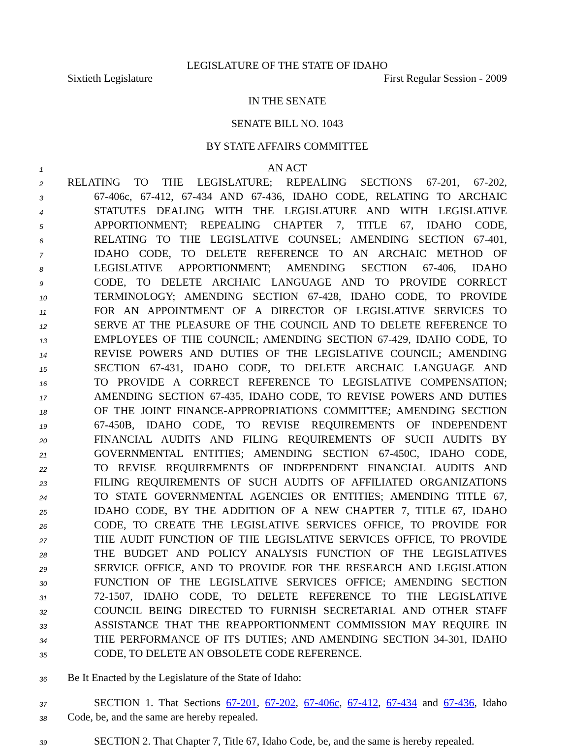LEGISLATURE OF THE STATE OF IDAHO
Sixtieth Legislature First Regular Session - 2009
IN THE SENATE
SENATE BILL NO. 1043
BY STATE AFFAIRS COMMITTEE
1 AN ACT
2 RELATING TO THE LEGISLATURE; REPEALING SECTIONS 67-201, 67-202,
3 67-406c, 67-412, 67-434 AND 67-436, IDAHO CODE, RELATING TO ARCHAIC
4 STATUTES DEALING WITH THE LEGISLATURE AND WITH LEGISLATIVE
5 APPORTIONMENT; REPEALING CHAPTER 7, TITLE 67, IDAHO CODE,
6 RELATING TO THE LEGISLATIVE COUNSEL; AMENDING SECTION 67-401,
7 IDAHO CODE, TO DELETE REFERENCE TO AN ARCHAIC METHOD OF
8 LEGISLATIVE APPORTIONMENT; AMENDING SECTION 67-406, IDAHO
9 CODE, TO DELETE ARCHAIC LANGUAGE AND TO PROVIDE CORRECT
10 TERMINOLOGY; AMENDING SECTION 67-428, IDAHO CODE, TO PROVIDE
11 FOR AN APPOINTMENT OF A DIRECTOR OF LEGISLATIVE SERVICES TO
12 SERVE AT THE PLEASURE OF THE COUNCIL AND TO DELETE REFERENCE TO
13 EMPLOYEES OF THE COUNCIL; AMENDING SECTION 67-429, IDAHO CODE, TO
14 REVISE POWERS AND DUTIES OF THE LEGISLATIVE COUNCIL; AMENDING
15 SECTION 67-431, IDAHO CODE, TO DELETE ARCHAIC LANGUAGE AND
16 TO PROVIDE A CORRECT REFERENCE TO LEGISLATIVE COMPENSATION;
17 AMENDING SECTION 67-435, IDAHO CODE, TO REVISE POWERS AND DUTIES
18 OF THE JOINT FINANCE-APPROPRIATIONS COMMITTEE; AMENDING SECTION
19 67-450B, IDAHO CODE, TO REVISE REQUIREMENTS OF INDEPENDENT
20 FINANCIAL AUDITS AND FILING REQUIREMENTS OF SUCH AUDITS BY
21 GOVERNMENTAL ENTITIES; AMENDING SECTION 67-450C, IDAHO CODE,
22 TO REVISE REQUIREMENTS OF INDEPENDENT FINANCIAL AUDITS AND
23 FILING REQUIREMENTS OF SUCH AUDITS OF AFFILIATED ORGANIZATIONS
24 TO STATE GOVERNMENTAL AGENCIES OR ENTITIES; AMENDING TITLE 67,
25 IDAHO CODE, BY THE ADDITION OF A NEW CHAPTER 7, TITLE 67, IDAHO
26 CODE, TO CREATE THE LEGISLATIVE SERVICES OFFICE, TO PROVIDE FOR
27 THE AUDIT FUNCTION OF THE LEGISLATIVE SERVICES OFFICE, TO PROVIDE
28 THE BUDGET AND POLICY ANALYSIS FUNCTION OF THE LEGISLATIVES
29 SERVICE OFFICE, AND TO PROVIDE FOR THE RESEARCH AND LEGISLATION
30 FUNCTION OF THE LEGISLATIVE SERVICES OFFICE; AMENDING SECTION
31 72-1507, IDAHO CODE, TO DELETE REFERENCE TO THE LEGISLATIVE
32 COUNCIL BEING DIRECTED TO FURNISH SECRETARIAL AND OTHER STAFF
33 ASSISTANCE THAT THE REAPPORTIONMENT COMMISSION MAY REQUIRE IN
34 THE PERFORMANCE OF ITS DUTIES; AND AMENDING SECTION 34-301, IDAHO
35 CODE, TO DELETE AN OBSOLETE CODE REFERENCE.
36 Be It Enacted by the Legislature of the State of Idaho:
37 SECTION 1. That Sections 67-201, 67-202, 67-406c, 67-412, 67-434 and 67-436, Idaho
38 Code, be, and the same are hereby repealed.
39 SECTION 2. That Chapter 7, Title 67, Idaho Code, be, and the same is hereby repealed.